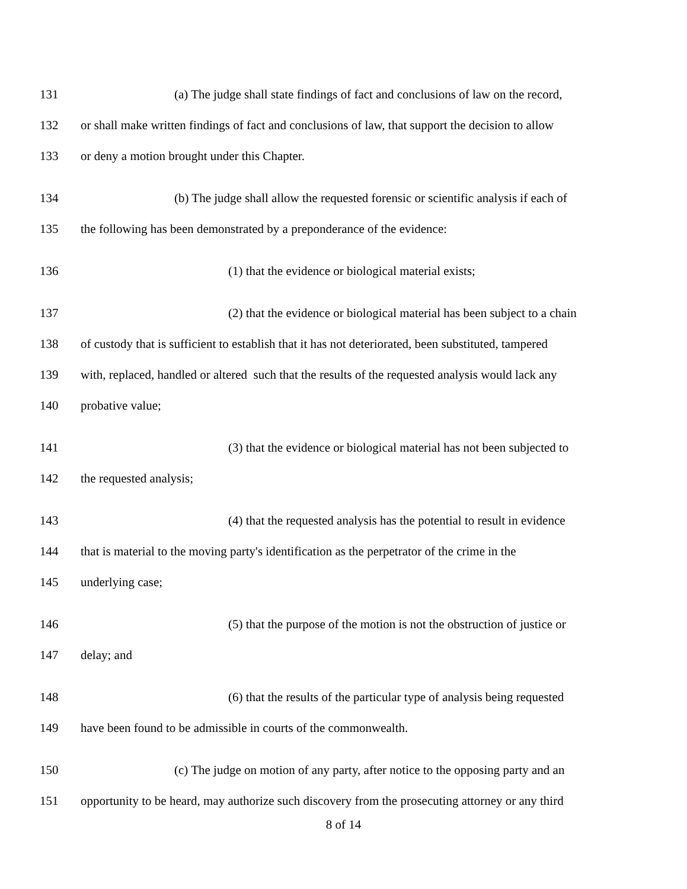131 (a) The judge shall state findings of fact and conclusions of law on the record,
132 or shall make written findings of fact and conclusions of law, that support the decision to allow
133 or deny a motion brought under this Chapter.
134 (b) The judge shall allow the requested forensic or scientific analysis if each of
135 the following has been demonstrated by a preponderance of the evidence:
136 (1) that the evidence or biological material exists;
137 (2) that the evidence or biological material has been subject to a chain
138 of custody that is sufficient to establish that it has not deteriorated, been substituted, tampered
139 with, replaced, handled or altered such that the results of the requested analysis would lack any
140 probative value;
141 (3) that the evidence or biological material has not been subjected to
142 the requested analysis;
143 (4) that the requested analysis has the potential to result in evidence
144 that is material to the moving party's identification as the perpetrator of the crime in the
145 underlying case;
146 (5) that the purpose of the motion is not the obstruction of justice or
147 delay; and
148 (6) that the results of the particular type of analysis being requested
149 have been found to be admissible in courts of the commonwealth.
150 (c) The judge on motion of any party, after notice to the opposing party and an
151 opportunity to be heard, may authorize such discovery from the prosecuting attorney or any third
8 of 14